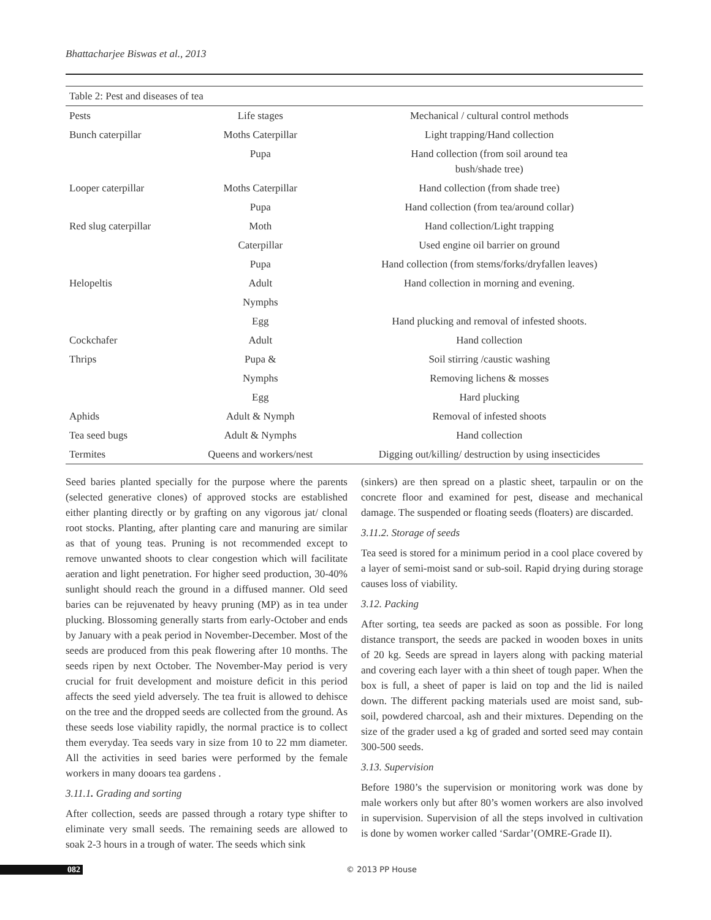Bhattacharjee Biswas et al., 2013
| Table 2: Pest and diseases of tea | | |
| Pests | Life stages | Mechanical / cultural control methods |
| Bunch caterpillar | Moths Caterpillar | Light trapping/Hand collection |
| | Pupa | Hand collection (from soil around tea bush/shade tree) |
| Looper caterpillar | Moths Caterpillar | Hand collection (from shade tree) |
| | Pupa | Hand collection (from tea/around collar) |
| Red slug caterpillar | Moth | Hand collection/Light trapping |
| | Caterpillar | Used engine oil barrier on ground |
| | Pupa | Hand collection (from stems/forks/dryfallen leaves) |
| Helopeltis | Adult | Hand collection in morning and evening. |
| | Nymphs | |
| | Egg | Hand plucking and removal of infested shoots. |
| Cockchafer | Adult | Hand collection |
| Thrips | Pupa & | Soil stirring /caustic washing |
| | Nymphs | Removing lichens & mosses |
| | Egg | Hard plucking |
| Aphids | Adult & Nymph | Removal of infested shoots |
| Tea seed bugs | Adult & Nymphs | Hand collection |
| Termites | Queens and workers/nest | Digging out/killing/ destruction by using insecticides |
Seed baries planted specially for the purpose where the parents (selected generative clones) of approved stocks are established either planting directly or by grafting on any vigorous jat/ clonal root stocks. Planting, after planting care and manuring are similar as that of young teas. Pruning is not recommended except to remove unwanted shoots to clear congestion which will facilitate aeration and light penetration. For higher seed production, 30-40% sunlight should reach the ground in a diffused manner. Old seed baries can be rejuvenated by heavy pruning (MP) as in tea under plucking. Blossoming generally starts from early-October and ends by January with a peak period in November-December. Most of the seeds are produced from this peak flowering after 10 months. The seeds ripen by next October. The November-May period is very crucial for fruit development and moisture deficit in this period affects the seed yield adversely. The tea fruit is allowed to dehisce on the tree and the dropped seeds are collected from the ground. As these seeds lose viability rapidly, the normal practice is to collect them everyday. Tea seeds vary in size from 10 to 22 mm diameter. All the activities in seed baries were performed by the female workers in many dooars tea gardens .
3.11.1. Grading and sorting
After collection, seeds are passed through a rotary type shifter to eliminate very small seeds. The remaining seeds are allowed to soak 2-3 hours in a trough of water. The seeds which sink
(sinkers) are then spread on a plastic sheet, tarpaulin or on the concrete floor and examined for pest, disease and mechanical damage. The suspended or floating seeds (floaters) are discarded.
3.11.2. Storage of seeds
Tea seed is stored for a minimum period in a cool place covered by a layer of semi-moist sand or sub-soil. Rapid drying during storage causes loss of viability.
3.12. Packing
After sorting, tea seeds are packed as soon as possible. For long distance transport, the seeds are packed in wooden boxes in units of 20 kg. Seeds are spread in layers along with packing material and covering each layer with a thin sheet of tough paper. When the box is full, a sheet of paper is laid on top and the lid is nailed down. The different packing materials used are moist sand, sub-soil, powdered charcoal, ash and their mixtures. Depending on the size of the grader used a kg of graded and sorted seed may contain 300-500 seeds.
3.13. Supervision
Before 1980’s the supervision or monitoring work was done by male workers only but after 80’s women workers are also involved in supervision. Supervision of all the steps involved in cultivation is done by women worker called ‘Sardar’(OMRE-Grade II).
082 © 2013 PP House